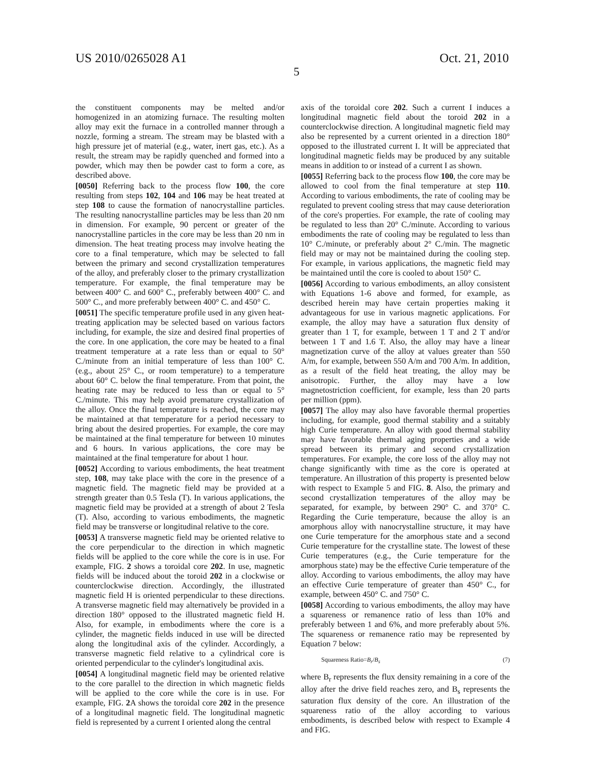US 2010/0265028 A1 Oct. 21, 2010
5
the constituent components may be melted and/or homogenized in an atomizing furnace. The resulting molten alloy may exit the furnace in a controlled manner through a nozzle, forming a stream. The stream may be blasted with a high pressure jet of material (e.g., water, inert gas, etc.). As a result, the stream may be rapidly quenched and formed into a powder, which may then be powder cast to form a core, as described above.
[0050] Referring back to the process flow 100, the core resulting from steps 102, 104 and 106 may be heat treated at step 108 to cause the formation of nanocrystalline particles. The resulting nanocrystalline particles may be less than 20 nm in dimension. For example, 90 percent or greater of the nanocrystalline particles in the core may be less than 20 nm in dimension. The heat treating process may involve heating the core to a final temperature, which may be selected to fall between the primary and second crystallization temperatures of the alloy, and preferably closer to the primary crystallization temperature. For example, the final temperature may be between 400° C. and 600° C., preferably between 400° C. and 500° C., and more preferably between 400° C. and 450° C.
[0051] The specific temperature profile used in any given heat-treating application may be selected based on various factors including, for example, the size and desired final properties of the core. In one application, the core may be heated to a final treatment temperature at a rate less than or equal to 50° C./minute from an initial temperature of less than 100° C. (e.g., about 25° C., or room temperature) to a temperature about 60° C. below the final temperature. From that point, the heating rate may be reduced to less than or equal to 5° C./minute. This may help avoid premature crystallization of the alloy. Once the final temperature is reached, the core may be maintained at that temperature for a period necessary to bring about the desired properties. For example, the core may be maintained at the final temperature for between 10 minutes and 6 hours. In various applications, the core may be maintained at the final temperature for about 1 hour.
[0052] According to various embodiments, the heat treatment step, 108, may take place with the core in the presence of a magnetic field. The magnetic field may be provided at a strength greater than 0.5 Tesla (T). In various applications, the magnetic field may be provided at a strength of about 2 Tesla (T). Also, according to various embodiments, the magnetic field may be transverse or longitudinal relative to the core.
[0053] A transverse magnetic field may be oriented relative to the core perpendicular to the direction in which magnetic fields will be applied to the core while the core is in use. For example, FIG. 2 shows a toroidal core 202. In use, magnetic fields will be induced about the toroid 202 in a clockwise or counterclockwise direction. Accordingly, the illustrated magnetic field H is oriented perpendicular to these directions. A transverse magnetic field may alternatively be provided in a direction 180° opposed to the illustrated magnetic field H. Also, for example, in embodiments where the core is a cylinder, the magnetic fields induced in use will be directed along the longitudinal axis of the cylinder. Accordingly, a transverse magnetic field relative to a cylindrical core is oriented perpendicular to the cylinder's longitudinal axis.
[0054] A longitudinal magnetic field may be oriented relative to the core parallel to the direction in which magnetic fields will be applied to the core while the core is in use. For example, FIG. 2 A shows the toroidal core 202 in the presence of a longitudinal magnetic field. The longitudinal magnetic field is represented by a current I oriented along the central
axis of the toroidal core 202. Such a current I induces a longitudinal magnetic field about the toroid 202 in a counterclockwise direction. A longitudinal magnetic field may also be represented by a current oriented in a direction 180° opposed to the illustrated current I. It will be appreciated that longitudinal magnetic fields may be produced by any suitable means in addition to or instead of a current I as shown.
[0055] Referring back to the process flow 100, the core may be allowed to cool from the final temperature at step 110. According to various embodiments, the rate of cooling may be regulated to prevent cooling stress that may cause deterioration of the core's properties. For example, the rate of cooling may be regulated to less than 20° C./minute. According to various embodiments the rate of cooling may be regulated to less than 10° C./minute, or preferably about 2° C./min. The magnetic field may or may not be maintained during the cooling step. For example, in various applications, the magnetic field may be maintained until the core is cooled to about 150° C.
[0056] According to various embodiments, an alloy consistent with Equations 1-6 above and formed, for example, as described herein may have certain properties making it advantageous for use in various magnetic applications. For example, the alloy may have a saturation flux density of greater than 1 T, for example, between 1 T and 2 T and/or between 1 T and 1.6 T. Also, the alloy may have a linear magnetization curve of the alloy at values greater than 550 A/m, for example, between 550 A/m and 700 A/m. In addition, as a result of the field heat treating, the alloy may be anisotropic. Further, the alloy may have a low magnetostriction coefficient, for example, less than 20 parts per million (ppm).
[0057] The alloy may also have favorable thermal properties including, for example, good thermal stability and a suitably high Curie temperature. An alloy with good thermal stability may have favorable thermal aging properties and a wide spread between its primary and second crystallization temperatures. For example, the core loss of the alloy may not change significantly with time as the core is operated at temperature. An illustration of this property is presented below with respect to Example 5 and FIG. 8. Also, the primary and second crystallization temperatures of the alloy may be separated, for example, by between 290° C. and 370° C. Regarding the Curie temperature, because the alloy is an amorphous alloy with nanocrystalline structure, it may have one Curie temperature for the amorphous state and a second Curie temperature for the crystalline state. The lowest of these Curie temperatures (e.g., the Curie temperature for the amorphous state) may be the effective Curie temperature of the alloy. According to various embodiments, the alloy may have an effective Curie temperature of greater than 450° C., for example, between 450° C. and 750° C.
[0058] According to various embodiments, the alloy may have a squareness or remanence ratio of less than 10% and preferably between 1 and 6%, and more preferably about 5%. The squareness or remanence ratio may be represented by Equation 7 below:
Squareness Ratio=B<sub>r</sub>/B<sub>s</sub> (7)
where B<sub>r</sub> represents the flux density remaining in a core of the alloy after the drive field reaches zero, and B<sub>s</sub> represents the saturation flux density of the core. An illustration of the squareness ratio of the alloy according to various embodiments, is described below with respect to Example 4 and FIG.